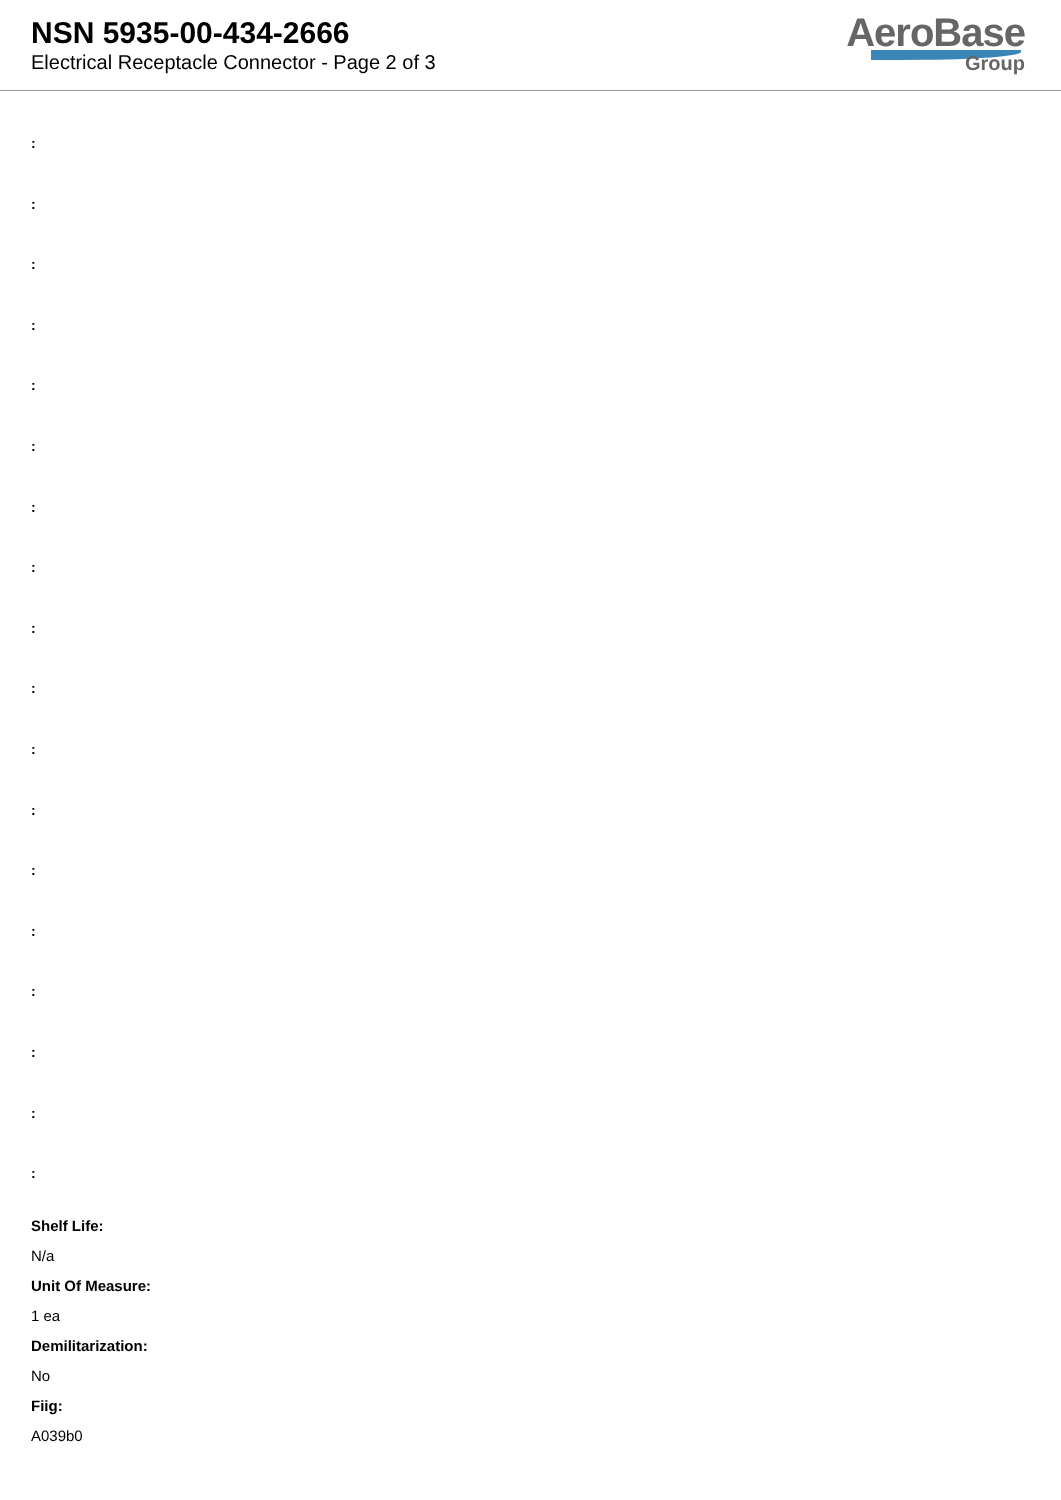NSN 5935-00-434-2666
Electrical Receptacle Connector - Page 2 of 3
AeroBase
Group
:
:
:
:
:
:
:
:
:
:
:
:
:
:
:
:
:
:
Shelf Life:
N/a
Unit Of Measure:
1 ea
Demilitarization:
No
Fiig:
A039b0